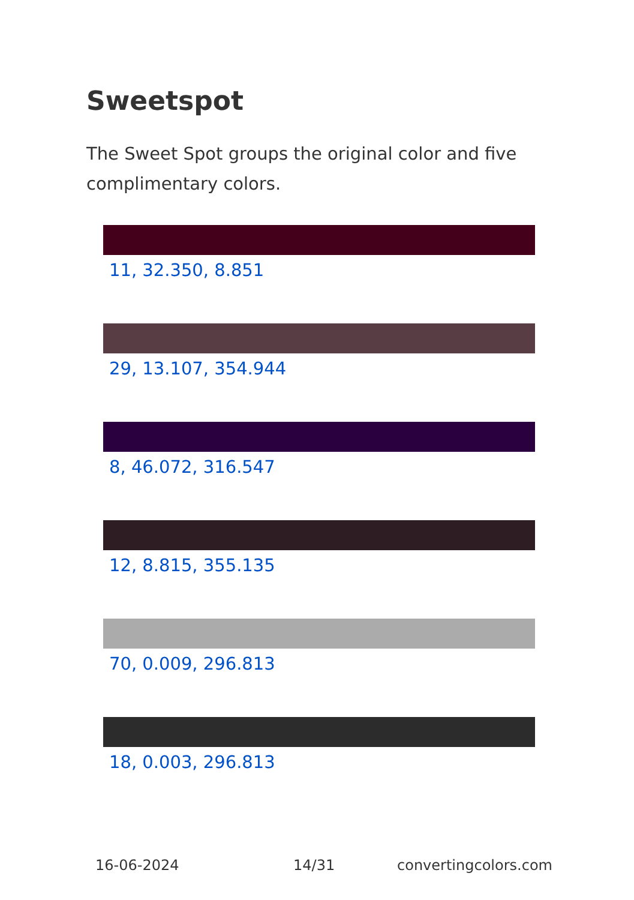Sweetspot
The Sweet Spot groups the original color and five complimentary colors.
11, 32.350, 8.851
29, 13.107, 354.944
8, 46.072, 316.547
12, 8.815, 355.135
70, 0.009, 296.813
18, 0.003, 296.813
16-06-2024 14/31 convertingcolors.com